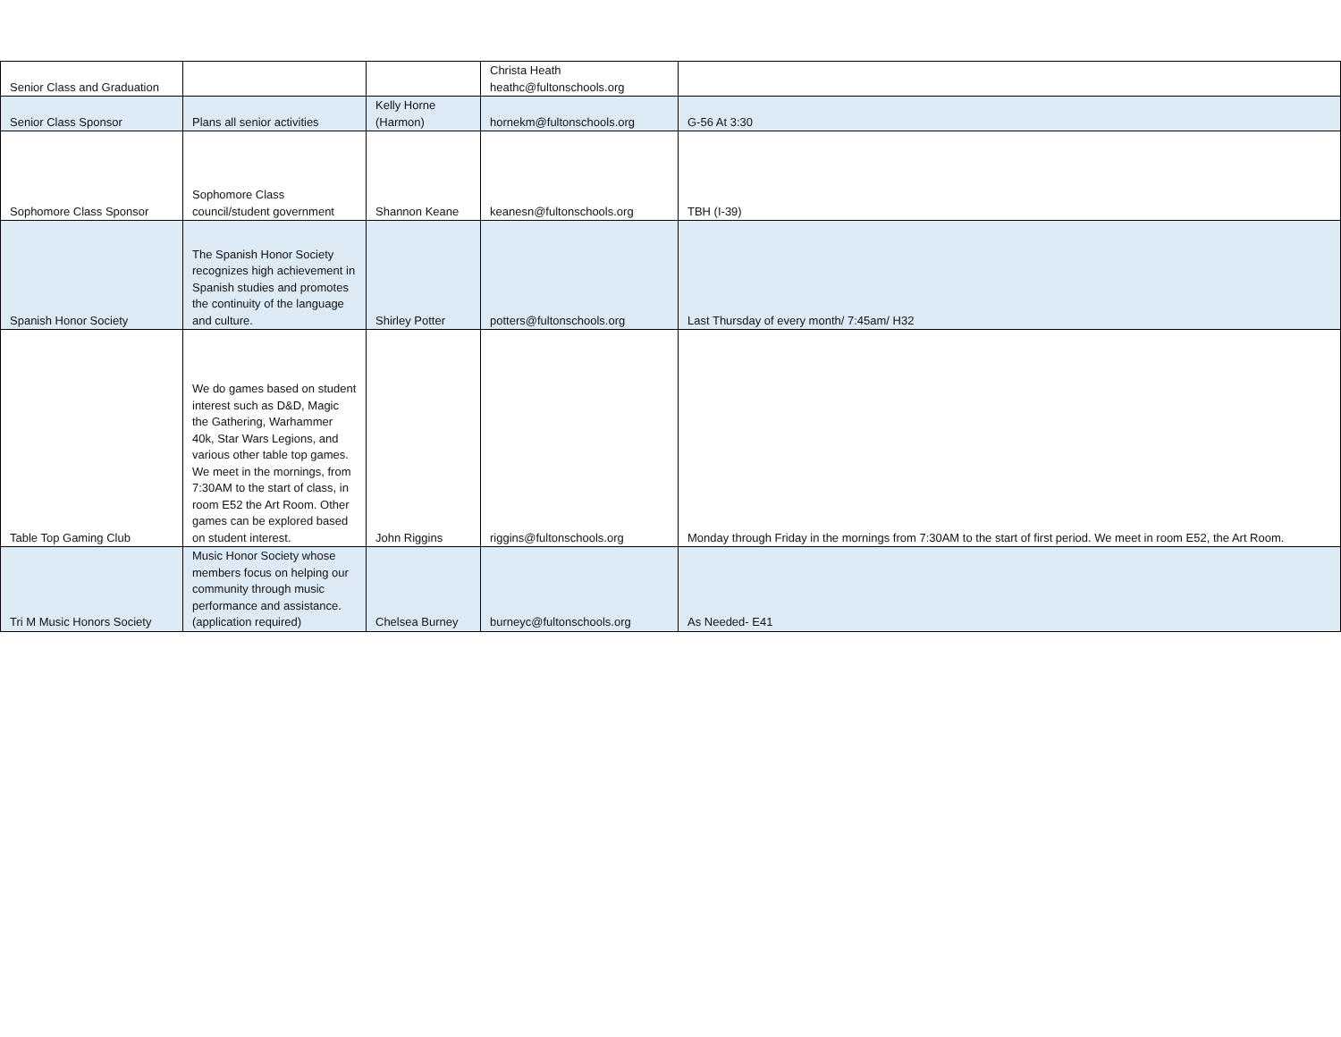| Senior Class and Graduation | | | Christa Heath heathc@fultonschools.org | |
| Senior Class Sponsor | Plans all senior activities | Kelly Horne (Harmon) | hornekm@fultonschools.org | G-56 At 3:30 |
| Sophomore Class Sponsor | Sophomore Class council/student government | Shannon Keane | keanesn@fultonschools.org | TBH (I-39) |
| Spanish Honor Society | The Spanish Honor Society recognizes high achievement in Spanish studies and promotes the continuity of the language and culture. | Shirley Potter | potters@fultonschools.org | Last Thursday of every month/ 7:45am/ H32 |
| Table Top Gaming Club | We do games based on student interest such as D&D, Magic the Gathering, Warhammer 40k, Star Wars Legions, and various other table top games. We meet in the mornings, from 7:30AM to the start of class, in room E52 the Art Room. Other games can be explored based on student interest. | John Riggins | riggins@fultonschools.org | Monday through Friday in the mornings from 7:30AM to the start of first period. We meet in room E52, the Art Room. |
| Tri M Music Honors Society | Music Honor Society whose members focus on helping our community through music performance and assistance. (application required) | Chelsea Burney | burneyc@fultonschools.org | As Needed- E41 |